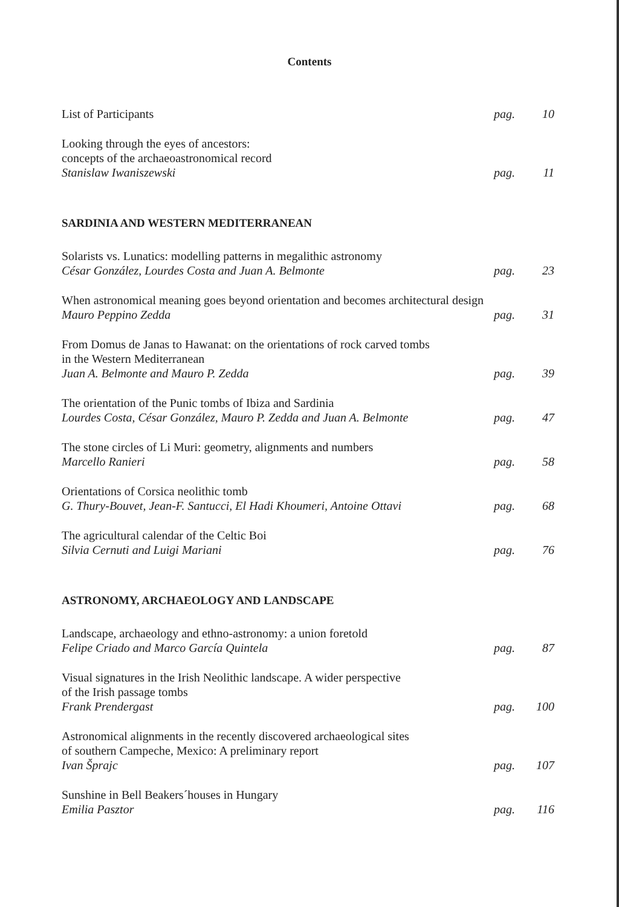Contents
List of Participants pag. 10
Looking through the eyes of ancestors:
concepts of the archaeoastronomical record
Stanislaw Iwaniszewski
pag. 11
SARDINIA AND WESTERN MEDITERRANEAN
Solarists vs. Lunatics: modelling patterns in megalithic astronomy
César González, Lourdes Costa and Juan A. Belmonte
pag. 23
When astronomical meaning goes beyond orientation and becomes architectural design
Mauro Peppino Zedda
pag. 31
From Domus de Janas to Hawanat: on the orientations of rock carved tombs
in the Western Mediterranean
Juan A. Belmonte and Mauro P. Zedda
pag. 39
The orientation of the Punic tombs of Ibiza and Sardinia
Lourdes Costa, César González, Mauro P. Zedda and Juan A. Belmonte
pag. 47
The stone circles of Li Muri: geometry, alignments and numbers
Marcello Ranieri
pag. 58
Orientations of Corsica neolithic tomb
G. Thury-Bouvet, Jean-F. Santucci, El Hadi Khoumeri, Antoine Ottavi
pag. 68
The agricultural calendar of the Celtic Boi
Silvia Cernuti and Luigi Mariani
pag. 76
ASTRONOMY, ARCHAEOLOGY AND LANDSCAPE
Landscape, archaeology and ethno-astronomy: a union foretold
Felipe Criado and Marco García Quintela
pag. 87
Visual signatures in the Irish Neolithic landscape. A wider perspective
of the Irish passage tombs
Frank Prendergast
pag. 100
Astronomical alignments in the recently discovered archaeological sites
of southern Campeche, Mexico: A preliminary report
Ivan Šprajc
pag. 107
Sunshine in Bell Beakers´houses in Hungary
Emilia Pasztor
pag. 116